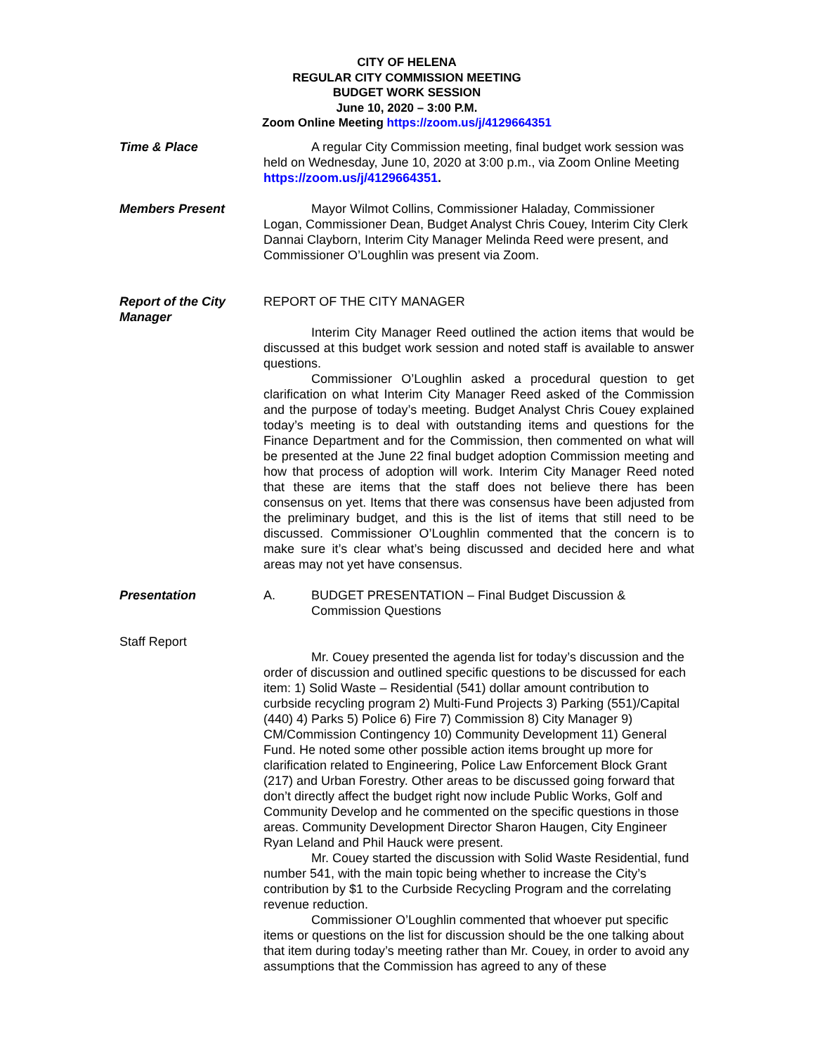CITY OF HELENA
REGULAR CITY COMMISSION MEETING
BUDGET WORK SESSION
June 10, 2020 – 3:00 P.M.
Zoom Online Meeting https://zoom.us/j/4129664351
Time & Place A regular City Commission meeting, final budget work session was held on Wednesday, June 10, 2020 at 3:00 p.m., via Zoom Online Meeting https://zoom.us/j/4129664351.
Members Present Mayor Wilmot Collins, Commissioner Haladay, Commissioner Logan, Commissioner Dean, Budget Analyst Chris Couey, Interim City Clerk Dannai Clayborn, Interim City Manager Melinda Reed were present, and Commissioner O’Loughlin was present via Zoom.
Report of the City Manager
REPORT OF THE CITY MANAGER
Interim City Manager Reed outlined the action items that would be discussed at this budget work session and noted staff is available to answer questions.
Commissioner O’Loughlin asked a procedural question to get clarification on what Interim City Manager Reed asked of the Commission and the purpose of today’s meeting. Budget Analyst Chris Couey explained today’s meeting is to deal with outstanding items and questions for the Finance Department and for the Commission, then commented on what will be presented at the June 22 final budget adoption Commission meeting and how that process of adoption will work. Interim City Manager Reed noted that these are items that the staff does not believe there has been consensus on yet. Items that there was consensus have been adjusted from the preliminary budget, and this is the list of items that still need to be discussed. Commissioner O’Loughlin commented that the concern is to make sure it’s clear what’s being discussed and decided here and what areas may not yet have consensus.
Presentation A. BUDGET PRESENTATION – Final Budget Discussion & Commission Questions
Staff Report
Mr. Couey presented the agenda list for today’s discussion and the order of discussion and outlined specific questions to be discussed for each item: 1) Solid Waste – Residential (541) dollar amount contribution to curbside recycling program 2) Multi-Fund Projects 3) Parking (551)/Capital (440) 4) Parks 5) Police 6) Fire 7) Commission 8) City Manager 9) CM/Commission Contingency 10) Community Development 11) General Fund. He noted some other possible action items brought up more for clarification related to Engineering, Police Law Enforcement Block Grant (217) and Urban Forestry. Other areas to be discussed going forward that don’t directly affect the budget right now include Public Works, Golf and Community Develop and he commented on the specific questions in those areas. Community Development Director Sharon Haugen, City Engineer Ryan Leland and Phil Hauck were present.
Mr. Couey started the discussion with Solid Waste Residential, fund number 541, with the main topic being whether to increase the City’s contribution by $1 to the Curbside Recycling Program and the correlating revenue reduction.
Commissioner O’Loughlin commented that whoever put specific items or questions on the list for discussion should be the one talking about that item during today’s meeting rather than Mr. Couey, in order to avoid any assumptions that the Commission has agreed to any of these